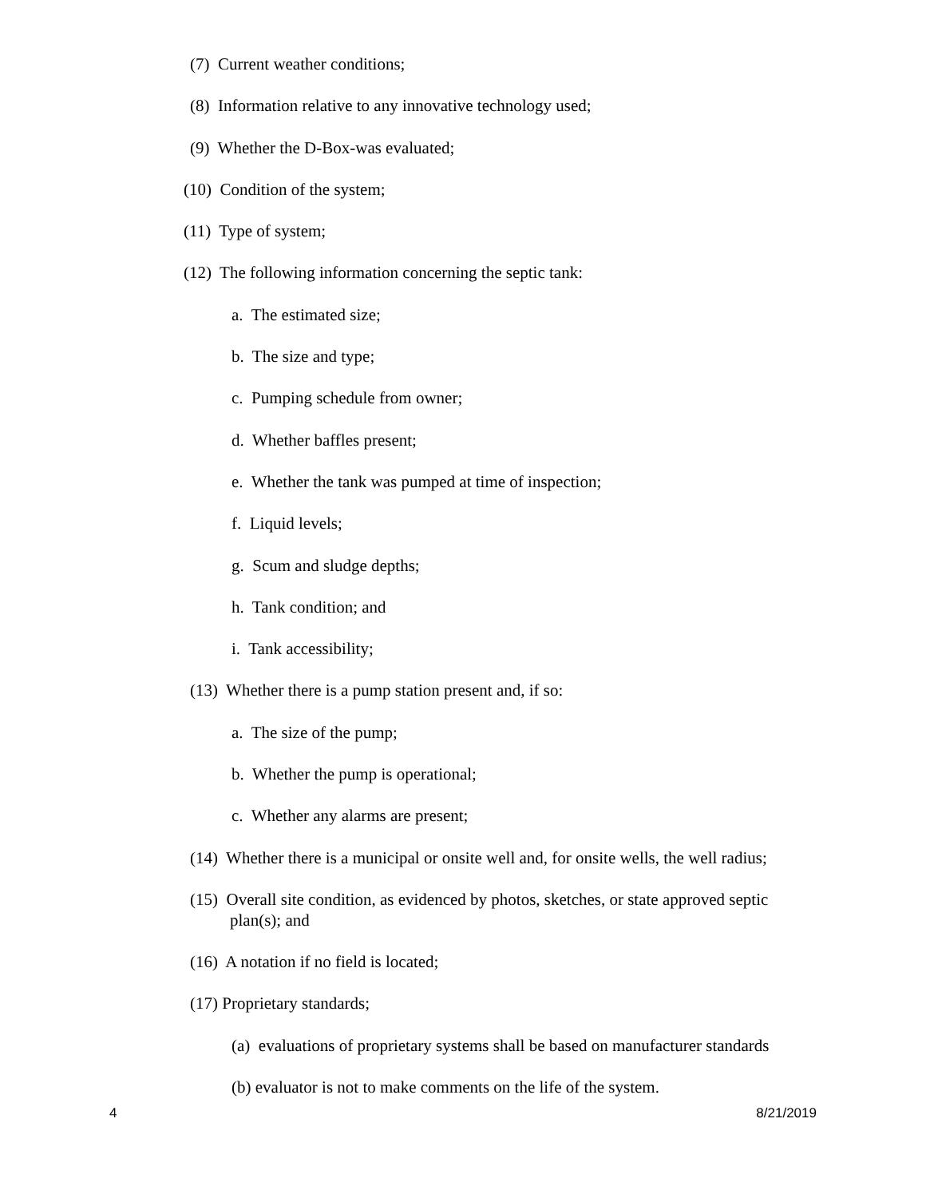(7) Current weather conditions;
(8) Information relative to any innovative technology used;
(9) Whether the D-Box-was evaluated;
(10) Condition of the system;
(11) Type of system;
(12) The following information concerning the septic tank:
a. The estimated size;
b. The size and type;
c. Pumping schedule from owner;
d. Whether baffles present;
e. Whether the tank was pumped at time of inspection;
f. Liquid levels;
g. Scum and sludge depths;
h. Tank condition; and
i. Tank accessibility;
(13) Whether there is a pump station present and, if so:
a. The size of the pump;
b. Whether the pump is operational;
c. Whether any alarms are present;
(14) Whether there is a municipal or onsite well and, for onsite wells, the well radius;
(15) Overall site condition, as evidenced by photos, sketches, or state approved septic
plan(s); and
(16) A notation if no field is located;
(17) Proprietary standards;
(a) evaluations of proprietary systems shall be based on manufacturer standards
(b) evaluator is not to make comments on the life of the system.
4 8/21/2019